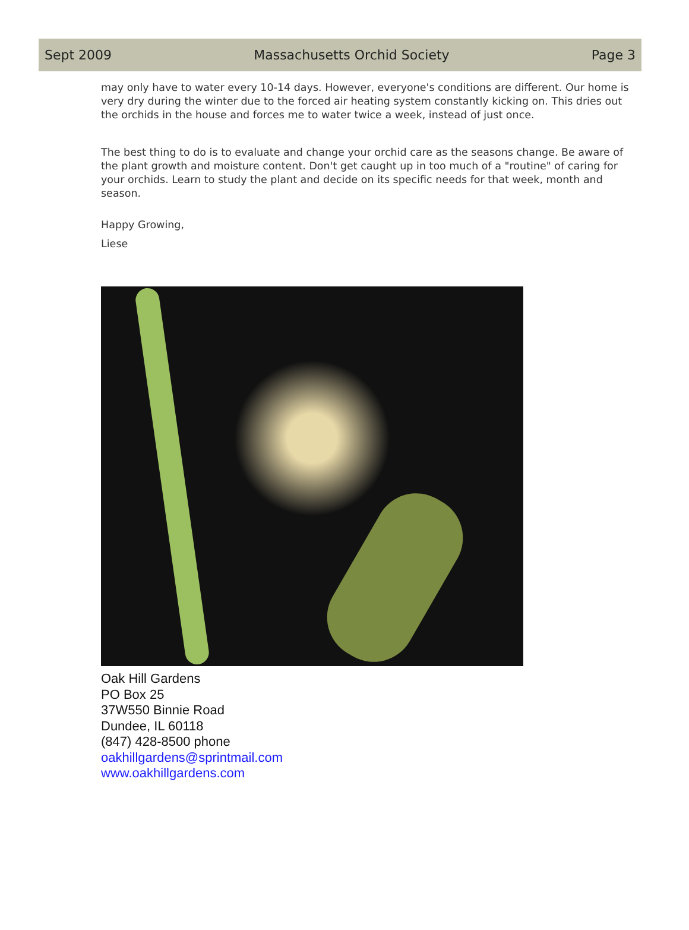Sept 2009 Massachusetts Orchid Society Page 3
may only have to water every 10-14 days. However, everyone's conditions are different. Our home is very dry during the winter due to the forced air heating system constantly kicking on. This dries out the orchids in the house and forces me to water twice a week, instead of just once.
The best thing to do is to evaluate and change your orchid care as the seasons change. Be aware of the plant growth and moisture content. Don't get caught up in too much of a "routine" of caring for your orchids. Learn to study the plant and decide on its specific needs for that week, month and season.
Happy Growing,
Liese
Oak Hill Gardens
PO Box 25
37W550 Binnie Road
Dundee, IL 60118
(847) 428-8500 phone
oakhillgardens@sprintmail.com
www.oakhillgardens.com